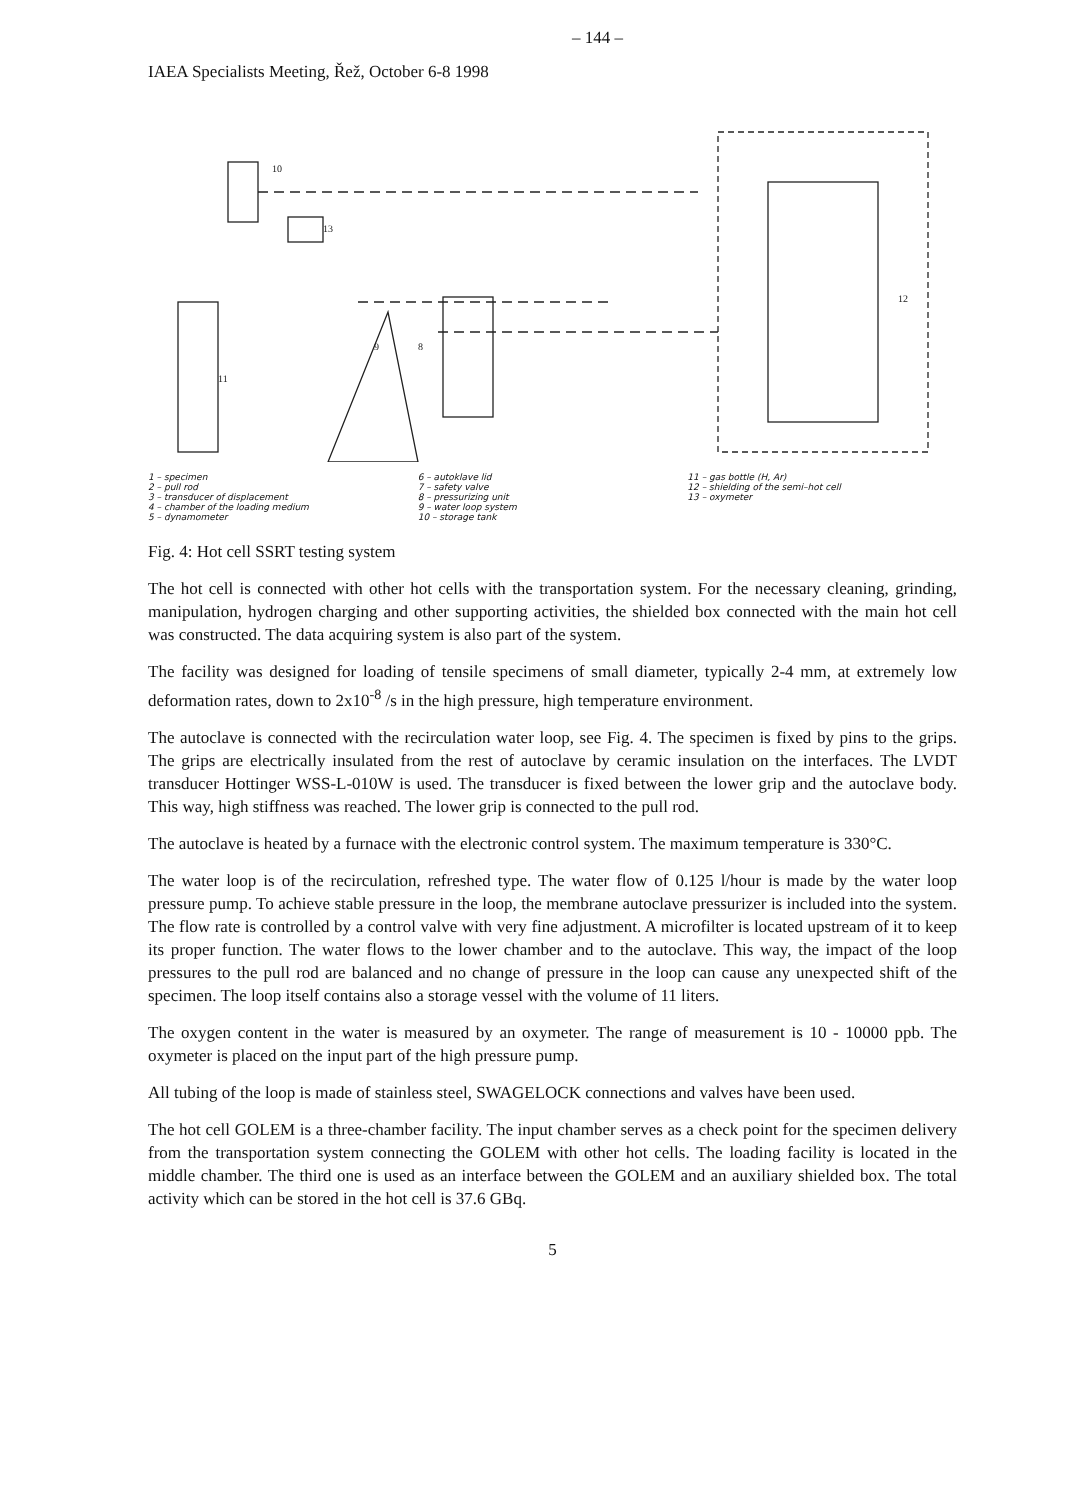– 144 –
IAEA Specialists Meeting, Řež, October 6-8 1998
8
9
10
11
12
13
1 – specimen
2 – pull rod
3 – transducer of displacement
4 – chamber of the loading medium
5 – dynamometer
6 – autoklave lid
7 – safety valve
8 – pressurizing unit
9 – water loop system
10 – storage tank
11 – gas bottle (H, Ar)
12 – shielding of the semi–hot cell
13 – oxymeter
Fig. 4: Hot cell SSRT testing system
The hot cell is connected with other hot cells with the transportation system. For the necessary cleaning, grinding, manipulation, hydrogen charging and other supporting activities, the shielded box connected with the main hot cell was constructed. The data acquiring system is also part of the system.
The facility was designed for loading of tensile specimens of small diameter, typically 2-4 mm, at extremely low deformation rates, down to 2x10<sup>-8</sup> /s in the high pressure, high temperature environment.
The autoclave is connected with the recirculation water loop, see Fig. 4. The specimen is fixed by pins to the grips. The grips are electrically insulated from the rest of autoclave by ceramic insulation on the interfaces. The LVDT transducer Hottinger WSS-L-010W is used. The transducer is fixed between the lower grip and the autoclave body. This way, high stiffness was reached. The lower grip is connected to the pull rod.
The autoclave is heated by a furnace with the electronic control system. The maximum temperature is 330°C.
The water loop is of the recirculation, refreshed type. The water flow of 0.125 l/hour is made by the water loop pressure pump. To achieve stable pressure in the loop, the membrane autoclave pressurizer is included into the system. The flow rate is controlled by a control valve with very fine adjustment. A microfilter is located upstream of it to keep its proper function. The water flows to the lower chamber and to the autoclave. This way, the impact of the loop pressures to the pull rod are balanced and no change of pressure in the loop can cause any unexpected shift of the specimen. The loop itself contains also a storage vessel with the volume of 11 liters.
The oxygen content in the water is measured by an oxymeter. The range of measurement is 10 - 10000 ppb. The oxymeter is placed on the input part of the high pressure pump.
All tubing of the loop is made of stainless steel, SWAGELOCK connections and valves have been used.
The hot cell GOLEM is a three-chamber facility. The input chamber serves as a check point for the specimen delivery from the transportation system connecting the GOLEM with other hot cells. The loading facility is located in the middle chamber. The third one is used as an interface between the GOLEM and an auxiliary shielded box. The total activity which can be stored in the hot cell is 37.6 GBq.
5